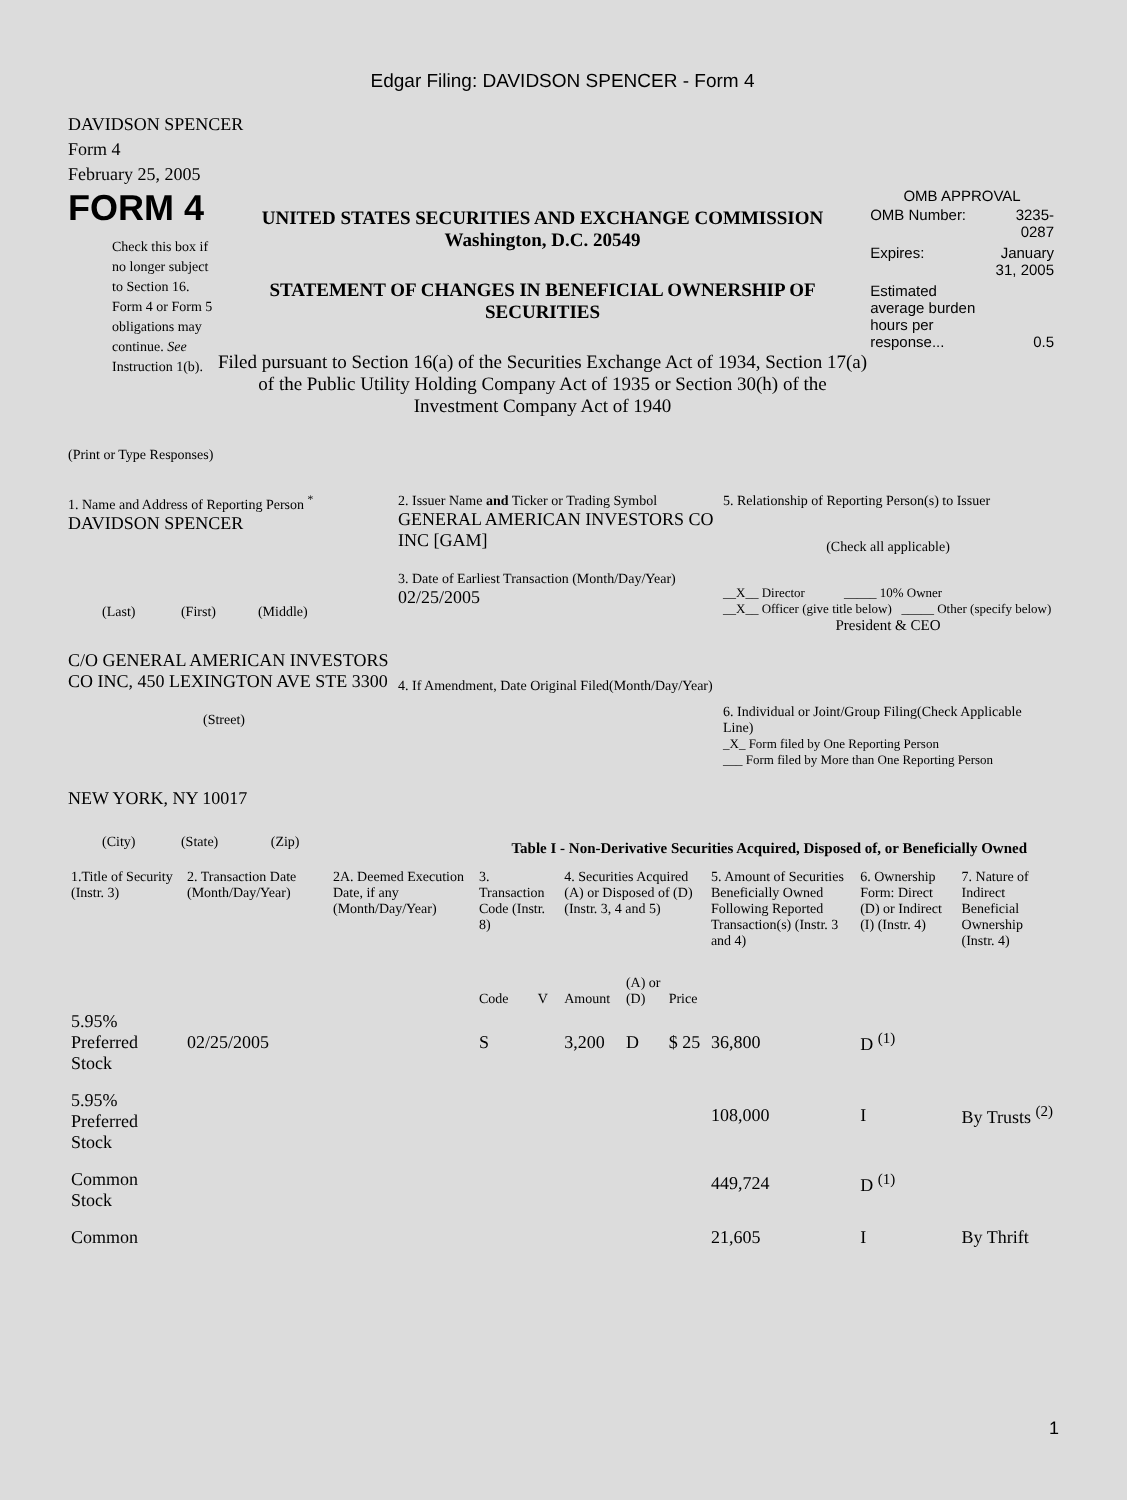Edgar Filing: DAVIDSON SPENCER - Form 4
DAVIDSON SPENCER
Form 4
February 25, 2005
FORM 4
Check this box if no longer subject to Section 16. Form 4 or Form 5 obligations may continue. See Instruction 1(b).
UNITED STATES SECURITIES AND EXCHANGE COMMISSION
Washington, D.C. 20549
STATEMENT OF CHANGES IN BENEFICIAL OWNERSHIP OF SECURITIES
Filed pursuant to Section 16(a) of the Securities Exchange Act of 1934, Section 17(a) of the Public Utility Holding Company Act of 1935 or Section 30(h) of the Investment Company Act of 1940
OMB APPROVAL
| OMB Number: | 3235-0287 |
| Expires: | January 31, 2005 |
| Estimated average burden hours per response... | 0.5 |
(Print or Type Responses)
1. Name and Address of Reporting Person <sup>*</sup>
DAVIDSON SPENCER
(Last) (First) (Middle)
C/O GENERAL AMERICAN INVESTORS CO INC, 450 LEXINGTON AVE STE 3300
(Street)
NEW YORK, NY 10017
(City) (State) (Zip)
2. Issuer Name and Ticker or Trading Symbol
GENERAL AMERICAN INVESTORS CO INC [GAM]
3. Date of Earliest Transaction (Month/Day/Year)
02/25/2005
4. If Amendment, Date Original Filed(Month/Day/Year)
5. Relationship of Reporting Person(s) to Issuer
(Check all applicable)
__X__ Director _____ 10% Owner
__X__ Officer (give title below) _____ Other (specify below)
President & CEO
6. Individual or Joint/Group Filing(Check Applicable Line)
_X_ Form filed by One Reporting Person
___ Form filed by More than One Reporting Person
Table I - Non-Derivative Securities Acquired, Disposed of, or Beneficially Owned
| 1.Title of Security (Instr. 3) | 2. Transaction Date (Month/Day/Year) | 2A. Deemed Execution Date, if any (Month/Day/Year) | 3. Transaction Code (Instr. 8) | | 4. Securities Acquired (A) or Disposed of (D) (Instr. 3, 4 and 5) | | | 5. Amount of Securities Beneficially Owned Following Reported Transaction(s) (Instr. 3 and 4) | 6. Ownership Form: Direct (D) or Indirect (I) (Instr. 4) | 7. Nature of Indirect Beneficial Ownership (Instr. 4) |
| --- | --- | --- | --- | --- | --- | --- | --- | --- | --- | --- |
| | | | Code | V | Amount | (A) or (D) | Price | | | |
| 5.95% Preferred Stock | 02/25/2005 | | S | | 3,200 | D | $ 25 | 36,800 | D <sup>(1)</sup> | |
| 5.95% Preferred Stock | | | | | | | | 108,000 | I | By Trusts <sup>(2)</sup> |
| Common Stock | | | | | | | | 449,724 | D <sup>(1)</sup> | |
| Common | | | | | | | | 21,605 | I | By Thrift |
1